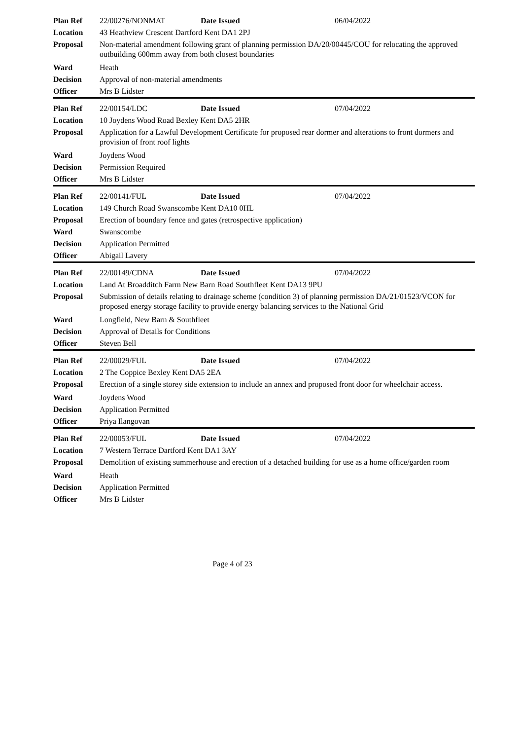| Plan Ref | 22/00276/NONMAT | Date Issued | 06/04/2022 |
| Location | 43 Heathview Crescent Dartford Kent DA1 2PJ | | |
| Proposal | Non-material amendment following grant of planning permission DA/20/00445/COU for relocating the approved outbuilding 600mm away from both closest boundaries | | |
| Ward | Heath | | |
| Decision | Approval of non-material amendments | | |
| Officer | Mrs B Lidster | | |
| Plan Ref | 22/00154/LDC | Date Issued | 07/04/2022 |
| Location | 10 Joydens Wood Road Bexley Kent DA5 2HR | | |
| Proposal | Application for a Lawful Development Certificate for proposed rear dormer and alterations to front dormers and provision of front roof lights | | |
| Ward | Joydens Wood | | |
| Decision | Permission Required | | |
| Officer | Mrs B Lidster | | |
| Plan Ref | 22/00141/FUL | Date Issued | 07/04/2022 |
| Location | 149 Church Road Swanscombe Kent DA10 0HL | | |
| Proposal | Erection of boundary fence and gates (retrospective application) | | |
| Ward | Swanscombe | | |
| Decision | Application Permitted | | |
| Officer | Abigail Lavery | | |
| Plan Ref | 22/00149/CDNA | Date Issued | 07/04/2022 |
| Location | Land At Broadditch Farm New Barn Road Southfleet Kent DA13 9PU | | |
| Proposal | Submission of details relating to drainage scheme (condition 3) of planning permission DA/21/01523/VCON for proposed energy storage facility to provide energy balancing services to the National Grid | | |
| Ward | Longfield, New Barn & Southfleet | | |
| Decision | Approval of Details for Conditions | | |
| Officer | Steven Bell | | |
| Plan Ref | 22/00029/FUL | Date Issued | 07/04/2022 |
| Location | 2 The Coppice Bexley Kent DA5 2EA | | |
| Proposal | Erection of a single storey side extension to include an annex and proposed front door for wheelchair access. | | |
| Ward | Joydens Wood | | |
| Decision | Application Permitted | | |
| Officer | Priya Ilangovan | | |
| Plan Ref | 22/00053/FUL | Date Issued | 07/04/2022 |
| Location | 7 Western Terrace Dartford Kent DA1 3AY | | |
| Proposal | Demolition of existing summerhouse and erection of a detached building for use as a home office/garden room | | |
| Ward | Heath | | |
| Decision | Application Permitted | | |
| Officer | Mrs B Lidster | | |
Page 4 of 23